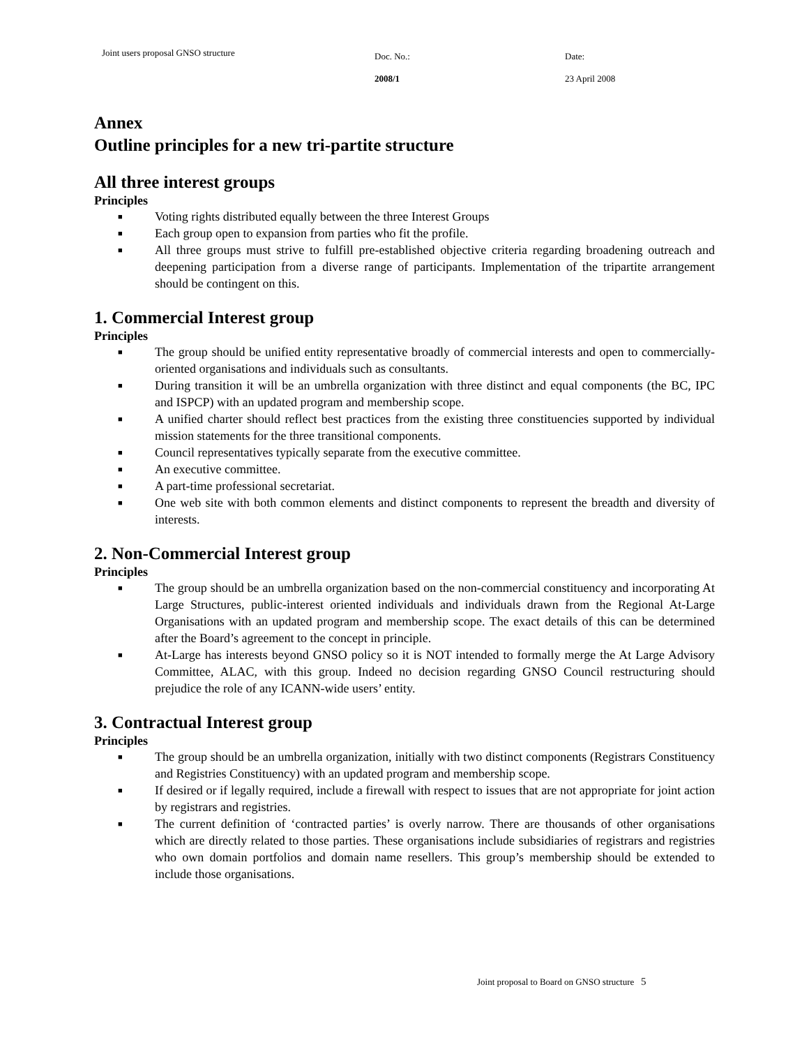Joint users proposal GNSO structure
Doc. No.:
2008/1
Date:
23 April 2008
Annex
Outline principles for a new tri-partite structure
All three interest groups
Principles
■ Voting rights distributed equally between the three Interest Groups
■ Each group open to expansion from parties who fit the profile.
■ All three groups must strive to fulfill pre-established objective criteria regarding broadening outreach and deepening participation from a diverse range of participants. Implementation of the tripartite arrangement should be contingent on this.
1. Commercial Interest group
Principles
■ The group should be unified entity representative broadly of commercial interests and open to commercially-oriented organisations and individuals such as consultants.
■ During transition it will be an umbrella organization with three distinct and equal components (the BC, IPC and ISPCP) with an updated program and membership scope.
■ A unified charter should reflect best practices from the existing three constituencies supported by individual mission statements for the three transitional components.
■ Council representatives typically separate from the executive committee.
■ An executive committee.
■ A part-time professional secretariat.
■ One web site with both common elements and distinct components to represent the breadth and diversity of interests.
2. Non-Commercial Interest group
Principles
■ The group should be an umbrella organization based on the non-commercial constituency and incorporating At Large Structures, public-interest oriented individuals and individuals drawn from the Regional At-Large Organisations with an updated program and membership scope. The exact details of this can be determined after the Board’s agreement to the concept in principle.
■ At-Large has interests beyond GNSO policy so it is NOT intended to formally merge the At Large Advisory Committee, ALAC, with this group. Indeed no decision regarding GNSO Council restructuring should prejudice the role of any ICANN-wide users’ entity.
3. Contractual Interest group
Principles
■ The group should be an umbrella organization, initially with two distinct components (Registrars Constituency and Registries Constituency) with an updated program and membership scope.
■ If desired or if legally required, include a firewall with respect to issues that are not appropriate for joint action by registrars and registries.
■ The current definition of ‘contracted parties’ is overly narrow. There are thousands of other organisations which are directly related to those parties. These organisations include subsidiaries of registrars and registries who own domain portfolios and domain name resellers. This group’s membership should be extended to include those organisations.
Joint proposal to Board on GNSO structure 5